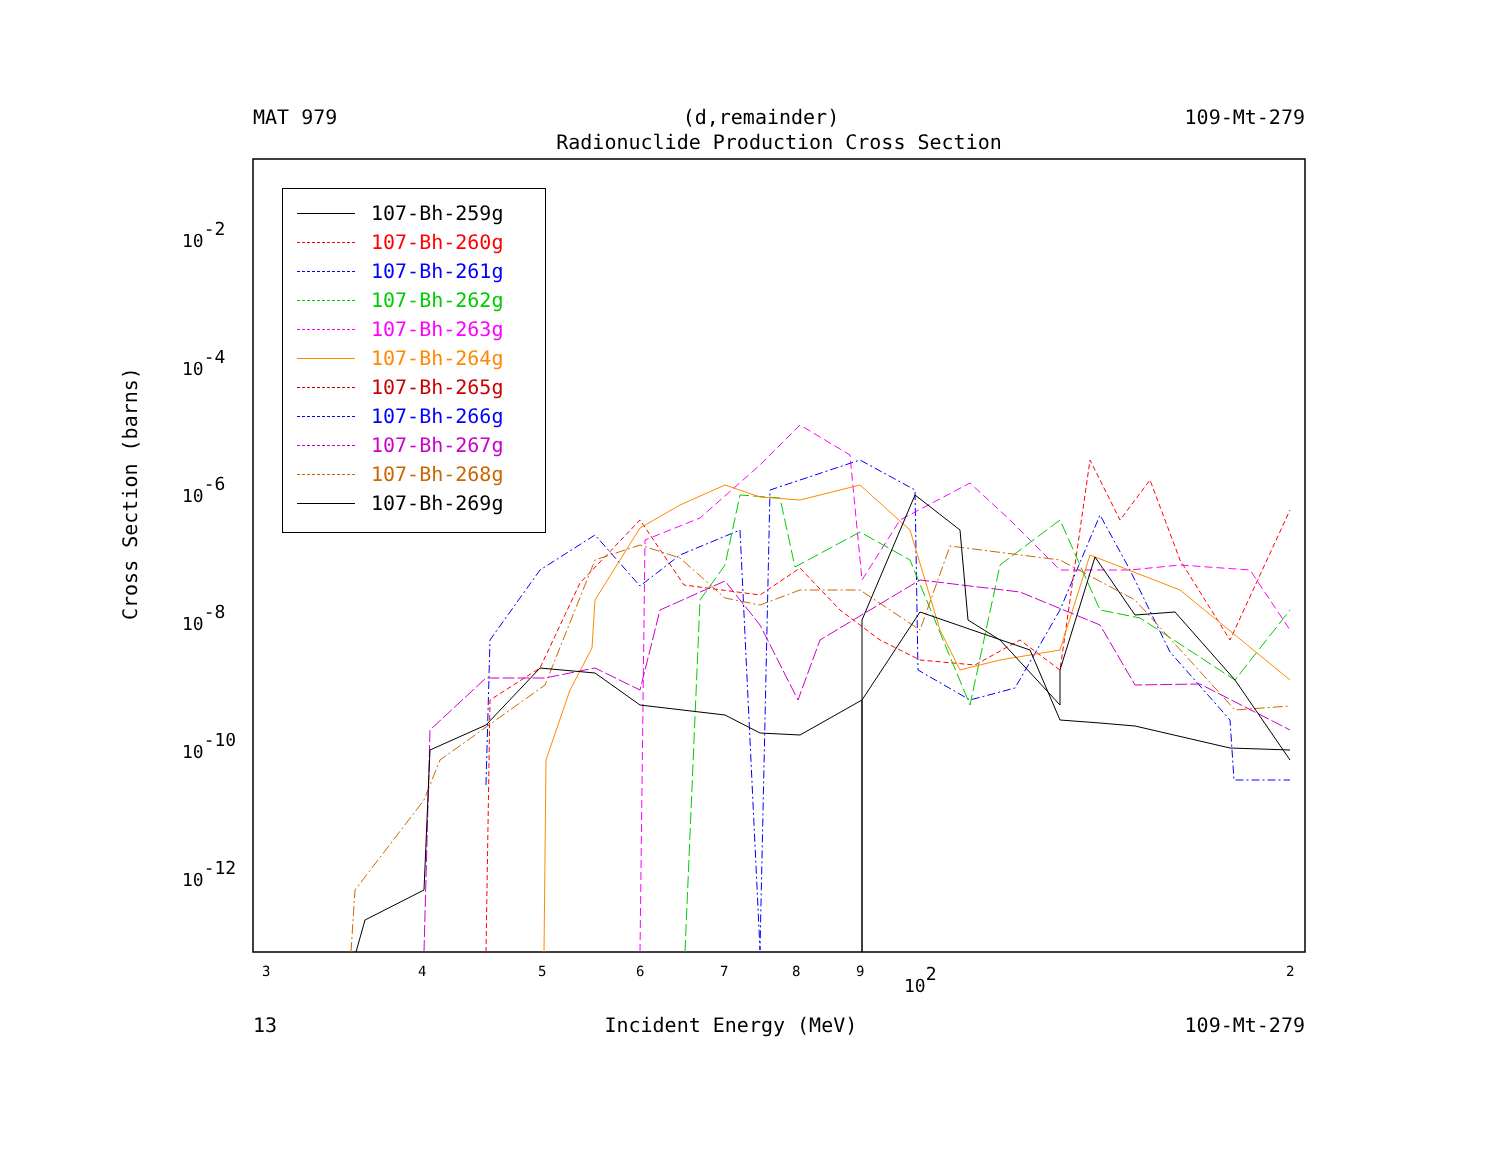MAT 979 (d,remainder) 109-Mt-279
Radionuclide Production Cross Section
Cross Section (barns)
10-2
10-4
10-6
10-8
10-10
10-12
3
4
5
6
7
8
9
102
2
107-Bh-259g
107-Bh-260g
107-Bh-261g
107-Bh-262g
107-Bh-263g
107-Bh-264g
107-Bh-265g
107-Bh-266g
107-Bh-267g
107-Bh-268g
107-Bh-269g
13 Incident Energy (MeV) 109-Mt-279